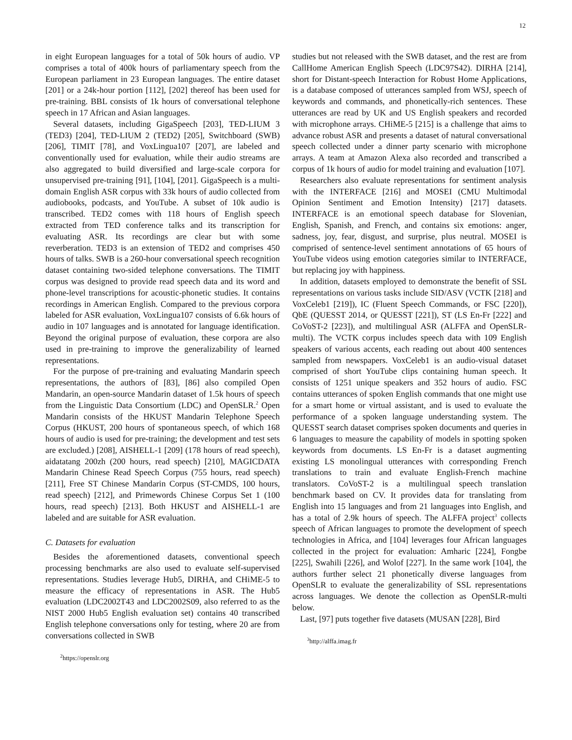12
in eight European languages for a total of 50k hours of audio. VP comprises a total of 400k hours of parliamentary speech from the European parliament in 23 European languages. The entire dataset [201] or a 24k-hour portion [112], [202] thereof has been used for pre-training. BBL consists of 1k hours of conversational telephone speech in 17 African and Asian languages.
Several datasets, including GigaSpeech [203], TED-LIUM 3 (TED3) [204], TED-LIUM 2 (TED2) [205], Switchboard (SWB) [206], TIMIT [78], and VoxLingua107 [207], are labeled and conventionally used for evaluation, while their audio streams are also aggregated to build diversified and large-scale corpora for unsupervised pre-training [91], [104], [201]. GigaSpeech is a multi-domain English ASR corpus with 33k hours of audio collected from audiobooks, podcasts, and YouTube. A subset of 10k audio is transcribed. TED2 comes with 118 hours of English speech extracted from TED conference talks and its transcription for evaluating ASR. Its recordings are clear but with some reverberation. TED3 is an extension of TED2 and comprises 450 hours of talks. SWB is a 260-hour conversational speech recognition dataset containing two-sided telephone conversations. The TIMIT corpus was designed to provide read speech data and its word and phone-level transcriptions for acoustic-phonetic studies. It contains recordings in American English. Compared to the previous corpora labeled for ASR evaluation, VoxLingua107 consists of 6.6k hours of audio in 107 languages and is annotated for language identification. Beyond the original purpose of evaluation, these corpora are also used in pre-training to improve the generalizability of learned representations.
For the purpose of pre-training and evaluating Mandarin speech representations, the authors of [83], [86] also compiled Open Mandarin, an open-source Mandarin dataset of 1.5k hours of speech from the Linguistic Data Consortium (LDC) and OpenSLR.<sup>2</sup> Open Mandarin consists of the HKUST Mandarin Telephone Speech Corpus (HKUST, 200 hours of spontaneous speech, of which 168 hours of audio is used for pre-training; the development and test sets are excluded.) [208], AISHELL-1 [209] (178 hours of read speech), aidatatang 200zh (200 hours, read speech) [210], MAGICDATA Mandarin Chinese Read Speech Corpus (755 hours, read speech) [211], Free ST Chinese Mandarin Corpus (ST-CMDS, 100 hours, read speech) [212], and Primewords Chinese Corpus Set 1 (100 hours, read speech) [213]. Both HKUST and AISHELL-1 are labeled and are suitable for ASR evaluation.
C. Datasets for evaluation
Besides the aforementioned datasets, conventional speech processing benchmarks are also used to evaluate self-supervised representations. Studies leverage Hub5, DIRHA, and CHiME-5 to measure the efficacy of representations in ASR. The Hub5 evaluation (LDC2002T43 and LDC2002S09, also referred to as the NIST 2000 Hub5 English evaluation set) contains 40 transcribed English telephone conversations only for testing, where 20 are from conversations collected in SWB
<sup>2</sup> https://openslr.org
studies but not released with the SWB dataset, and the rest are from CallHome American English Speech (LDC97S42). DIRHA [214], short for Distant-speech Interaction for Robust Home Applications, is a database composed of utterances sampled from WSJ, speech of keywords and commands, and phonetically-rich sentences. These utterances are read by UK and US English speakers and recorded with microphone arrays. CHiME-5 [215] is a challenge that aims to advance robust ASR and presents a dataset of natural conversational speech collected under a dinner party scenario with microphone arrays. A team at Amazon Alexa also recorded and transcribed a corpus of 1k hours of audio for model training and evaluation [107].
Researchers also evaluate representations for sentiment analysis with the INTERFACE [216] and MOSEI (CMU Multimodal Opinion Sentiment and Emotion Intensity) [217] datasets. INTERFACE is an emotional speech database for Slovenian, English, Spanish, and French, and contains six emotions: anger, sadness, joy, fear, disgust, and surprise, plus neutral. MOSEI is comprised of sentence-level sentiment annotations of 65 hours of YouTube videos using emotion categories similar to INTERFACE, but replacing joy with happiness.
In addition, datasets employed to demonstrate the benefit of SSL representations on various tasks include SID/ASV (VCTK [218] and VoxCeleb1 [219]), IC (Fluent Speech Commands, or FSC [220]), QbE (QUESST 2014, or QUESST [221]), ST (LS En-Fr [222] and CoVoST-2 [223]), and multilingual ASR (ALFFA and OpenSLR-multi). The VCTK corpus includes speech data with 109 English speakers of various accents, each reading out about 400 sentences sampled from newspapers. VoxCeleb1 is an audio-visual dataset comprised of short YouTube clips containing human speech. It consists of 1251 unique speakers and 352 hours of audio. FSC contains utterances of spoken English commands that one might use for a smart home or virtual assistant, and is used to evaluate the performance of a spoken language understanding system. The QUESST search dataset comprises spoken documents and queries in 6 languages to measure the capability of models in spotting spoken keywords from documents. LS En-Fr is a dataset augmenting existing LS monolingual utterances with corresponding French translations to train and evaluate English-French machine translators. CoVoST-2 is a multilingual speech translation benchmark based on CV. It provides data for translating from English into 15 languages and from 21 languages into English, and has a total of 2.9k hours of speech. The ALFFA project<sup>3</sup> collects speech of African languages to promote the development of speech technologies in Africa, and [104] leverages four African languages collected in the project for evaluation: Amharic [224], Fongbe [225], Swahili [226], and Wolof [227]. In the same work [104], the authors further select 21 phonetically diverse languages from OpenSLR to evaluate the generalizability of SSL representations across languages. We denote the collection as OpenSLR-multi below.
Last, [97] puts together five datasets (MUSAN [228], Bird
<sup>3</sup> http://alffa.imag.fr